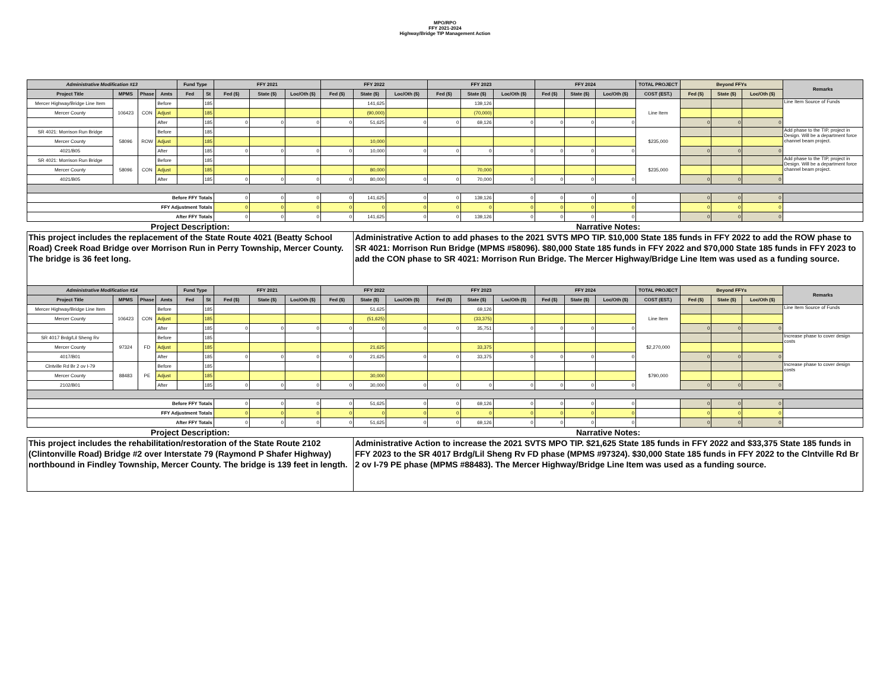MPO/RPO
FFY 2021-2024
Highway/Bridge TIP Management Action
| Administrative Modification #13 | | | | Fund Type | | FFY 2021 | | | FFY 2022 | | | FFY 2023 | | | FFY 2024 | | | TOTAL PROJECT | Beyond FFYs | | | Remarks |
| --- | --- | --- | --- | --- | --- | --- | --- | --- | --- | --- | --- | --- | --- | --- | --- | --- | --- | --- | --- | --- | --- | --- |
| Project Title | MPMS | Phase | Amts | Fed | St | Fed ($) | State ($) | Loc/Oth ($) | Fed ($) | State ($) | Loc/Oth ($) | Fed ($) | State ($) | Loc/Oth ($) | Fed ($) | State ($) | Loc/Oth ($) | COST (EST.) | Fed ($) | State ($) | Loc/Oth ($) | |
| Mercer Highway/Bridge Line Item | 106423 | CON | Before | | 185 | | | | | 141,625 | | | 139,126 | | | | | Line Item | | | | Line Item Source of Funds |
| Mercer County | | | Adjust | | 185 | | | | | (90,000) | | | (70,000) | | | | | | | | | |
| | | | After | | 185 | 0 | 0 | 0 | 0 | 51,625 | 0 | 0 | 69,126 | 0 | 0 | 0 | 0 | | 0 | 0 | 0 | |
| SR 4021: Morrison Run Bridge | 58096 | ROW | Before | | 185 | | | | | | | | | | | | | $235,000 | | | | Add phase to the TIP, project in Design. Will be a department force channel beam project. |
| Mercer County | | | Adjust | | 185 | | | | | 10,000 | | | | | | | | | | | | |
| 4021/B05 | | | After | | 185 | 0 | 0 | 0 | 0 | 10,000 | 0 | 0 | 0 | 0 | 0 | 0 | 0 | | 0 | 0 | 0 | |
| SR 4021: Morrison Run Bridge | 58096 | CON | Before | | 185 | | | | | | | | | | | | | $235,000 | | | | Add phase to the TIP, project in Design. Will be a department force channel beam project. |
| Mercer County | | | Adjust | | 185 | | | | | 80,000 | | | 70,000 | | | | | | | | | |
| 4021/B05 | | | After | | 185 | 0 | 0 | 0 | 0 | 80,000 | 0 | 0 | 70,000 | 0 | 0 | 0 | 0 | | 0 | 0 | 0 | |
| Before FFY Totals | | | | | | 0 | 0 | 0 | 0 | 141,625 | 0 | 0 | 139,126 | 0 | 0 | 0 | 0 | | 0 | 0 | 0 | |
| FFY Adjustment Totals | | | | | | 0 | 0 | 0 | 0 | 0 | 0 | 0 | 0 | 0 | 0 | 0 | 0 | | 0 | 0 | 0 | |
| After FFY Totals | | | | | | 0 | 0 | 0 | 0 | 141,625 | 0 | 0 | 139,126 | 0 | 0 | 0 | 0 | | 0 | 0 | 0 | |
| Project Description: | | | | | | | | | | Narrative Notes: | | | | | | | | | | | | |
| This project includes the replacement of the State Route 4021 (Beatty School Road) Creek Road Bridge over Morrison Run in Perry Township, Mercer County. The bridge is 36 feet long. | | | | | | | | | | Administrative Action to add phases to the 2021 SVTS MPO TIP. $10,000 State 185 funds in FFY 2022 to add the ROW phase to SR 4021: Morrison Run Bridge (MPMS #58096). $80,000 State 185 funds in FFY 2022 and $70,000 State 185 funds in FFY 2023 to add the CON phase to SR 4021: Morrison Run Bridge. The Mercer Highway/Bridge Line Item was used as a funding source. | | | | | | | | | | | | |
| Administrative Modification #14 | | | | Fund Type | | FFY 2021 | | | FFY 2022 | | | FFY 2023 | | | FFY 2024 | | | TOTAL PROJECT | Beyond FFYs | | | Remarks |
| Project Title | MPMS | Phase | Amts | Fed | St | Fed ($) | State ($) | Loc/Oth ($) | Fed ($) | State ($) | Loc/Oth ($) | Fed ($) | State ($) | Loc/Oth ($) | Fed ($) | State ($) | Loc/Oth ($) | COST (EST.) | Fed ($) | State ($) | Loc/Oth ($) | |
| Mercer Highway/Bridge Line Item | 106423 | CON | Before | | 185 | | | | | 51,625 | | | 69,126 | | | | | Line Item | | | | Line Item Source of Funds |
| Mercer County | | | Adjust | | 185 | | | | | (51,625) | | | (33,375) | | | | | | | | | |
| | | | After | | 185 | 0 | 0 | 0 | 0 | 0 | 0 | 0 | 35,751 | 0 | 0 | 0 | 0 | | 0 | 0 | 0 | |
| SR 4017 Brdg/Lil Sheng Rv | 97324 | FD | Before | | 185 | | | | | | | | | | | | | $2,270,000 | | | | Increase phase to cover design costs |
| Mercer County | | | Adjust | | 185 | | | | | 21,625 | | | 33,375 | | | | | | | | | |
| 4017/B01 | | | After | | 185 | 0 | 0 | 0 | 0 | 21,625 | 0 | 0 | 33,375 | 0 | 0 | 0 | 0 | | 0 | 0 | 0 | |
| Clntville Rd Br 2 ov I-79 | 88483 | PE | Before | | 185 | | | | | | | | | | | | | $790,000 | | | | Increase phase to cover design costs |
| Mercer County | | | Adjust | | 185 | | | | | 30,000 | | | | | | | | | | | | |
| 2102/B01 | | | After | | 185 | 0 | 0 | 0 | 0 | 30,000 | 0 | 0 | 0 | 0 | 0 | 0 | 0 | | 0 | 0 | 0 | |
| Before FFY Totals | | | | | | 0 | 0 | 0 | 0 | 51,625 | 0 | 0 | 69,126 | 0 | 0 | 0 | 0 | | 0 | 0 | 0 | |
| FFY Adjustment Totals | | | | | | 0 | 0 | 0 | 0 | 0 | 0 | 0 | 0 | 0 | 0 | 0 | 0 | | 0 | 0 | 0 | |
| After FFY Totals | | | | | | 0 | 0 | 0 | 0 | 51,625 | 0 | 0 | 69,126 | 0 | 0 | 0 | 0 | | 0 | 0 | 0 | |
| Project Description: | | | | | | | | | | Narrative Notes: | | | | | | | | | | | | |
| This project includes the rehabilitation/restoration of the State Route 2102 (Clintonville Road) Bridge #2 over Interstate 79 (Raymond P Shafer Highway) northbound in Findley Township, Mercer County. The bridge is 139 feet in length. | | | | | | | | | | Administrative Action to increase the 2021 SVTS MPO TIP. $21,625 State 185 funds in FFY 2022 and $33,375 State 185 funds in FFY 2023 to the SR 4017 Brdg/Lil Sheng Rv FD phase (MPMS #97324). $30,000 State 185 funds in FFY 2022 to the Clntville Rd Br 2 ov I-79 PE phase (MPMS #88483). The Mercer Highway/Bridge Line Item was used as a funding source. | | | | | | | | | | | | |